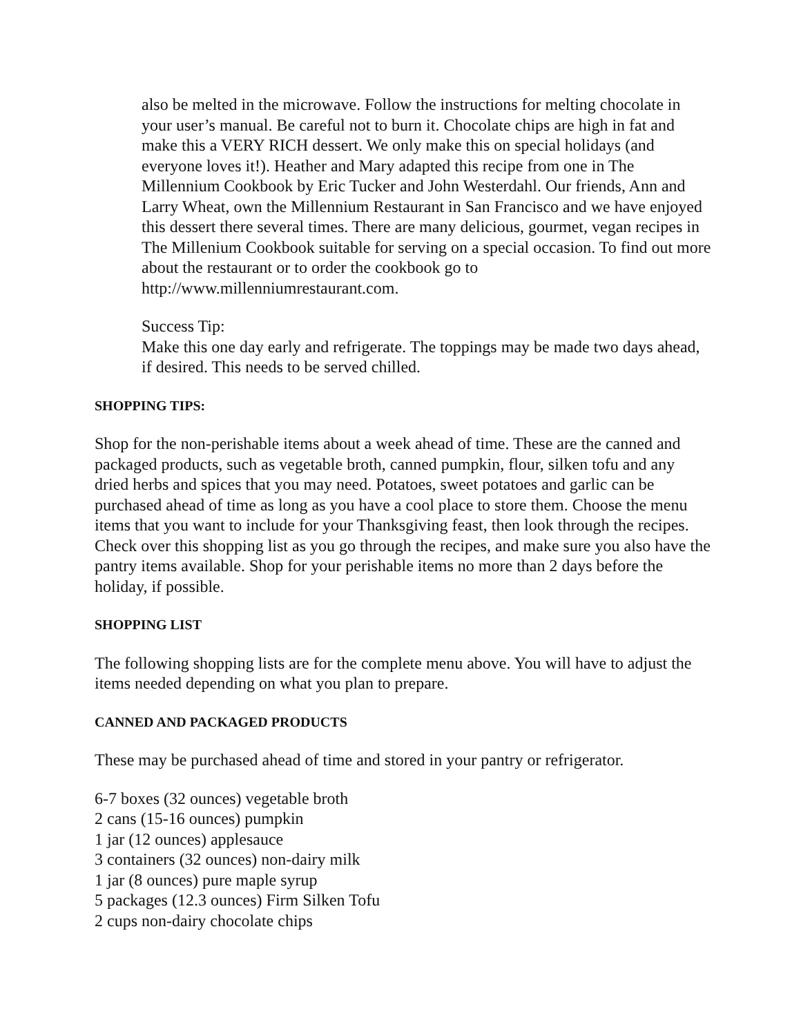also be melted in the microwave. Follow the instructions for melting chocolate in your user’s manual. Be careful not to burn it. Chocolate chips are high in fat and make this a VERY RICH dessert. We only make this on special holidays (and everyone loves it!). Heather and Mary adapted this recipe from one in The Millennium Cookbook by Eric Tucker and John Westerdahl. Our friends, Ann and Larry Wheat, own the Millennium Restaurant in San Francisco and we have enjoyed this dessert there several times. There are many delicious, gourmet, vegan recipes in The Millenium Cookbook suitable for serving on a special occasion. To find out more about the restaurant or to order the cookbook go to http://www.millenniumrestaurant.com.
Success Tip:
Make this one day early and refrigerate. The toppings may be made two days ahead, if desired. This needs to be served chilled.
SHOPPING TIPS:
Shop for the non-perishable items about a week ahead of time. These are the canned and packaged products, such as vegetable broth, canned pumpkin, flour, silken tofu and any dried herbs and spices that you may need. Potatoes, sweet potatoes and garlic can be purchased ahead of time as long as you have a cool place to store them. Choose the menu items that you want to include for your Thanksgiving feast, then look through the recipes. Check over this shopping list as you go through the recipes, and make sure you also have the pantry items available. Shop for your perishable items no more than 2 days before the holiday, if possible.
SHOPPING LIST
The following shopping lists are for the complete menu above. You will have to adjust the items needed depending on what you plan to prepare.
CANNED AND PACKAGED PRODUCTS
These may be purchased ahead of time and stored in your pantry or refrigerator.
6-7 boxes (32 ounces) vegetable broth
2 cans (15-16 ounces) pumpkin
1 jar (12 ounces) applesauce
3 containers (32 ounces) non-dairy milk
1 jar (8 ounces) pure maple syrup
5 packages (12.3 ounces) Firm Silken Tofu
2 cups non-dairy chocolate chips